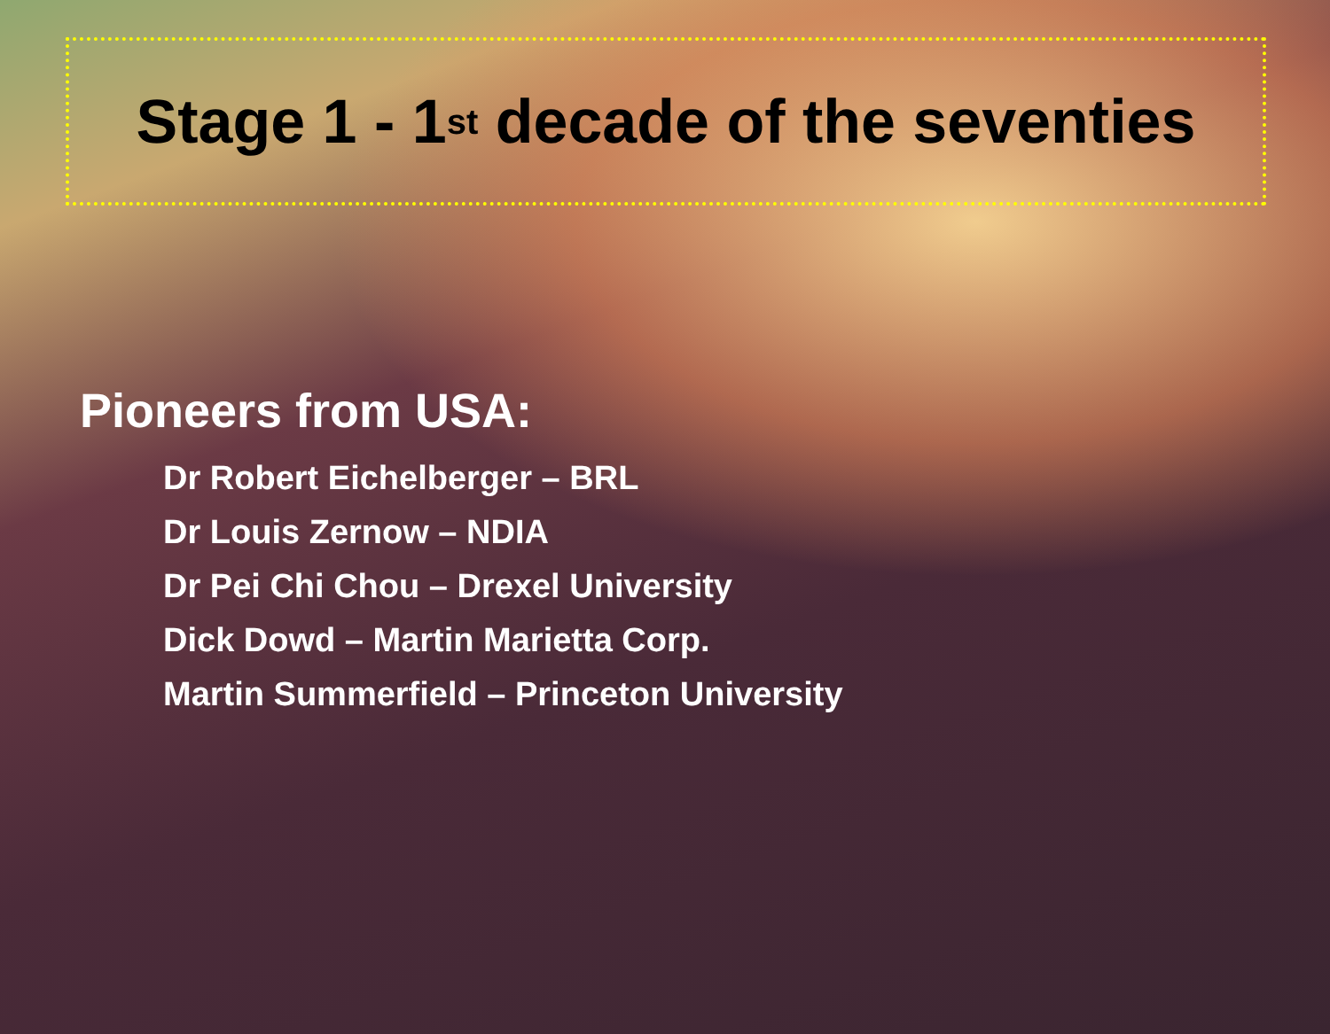Stage 1 - 1<sup>st</sup> decade of the seventies
Pioneers from USA:
Dr Robert Eichelberger – BRL
Dr Louis Zernow – NDIA
Dr Pei Chi Chou – Drexel University
Dick Dowd – Martin Marietta Corp.
Martin Summerfield – Princeton University